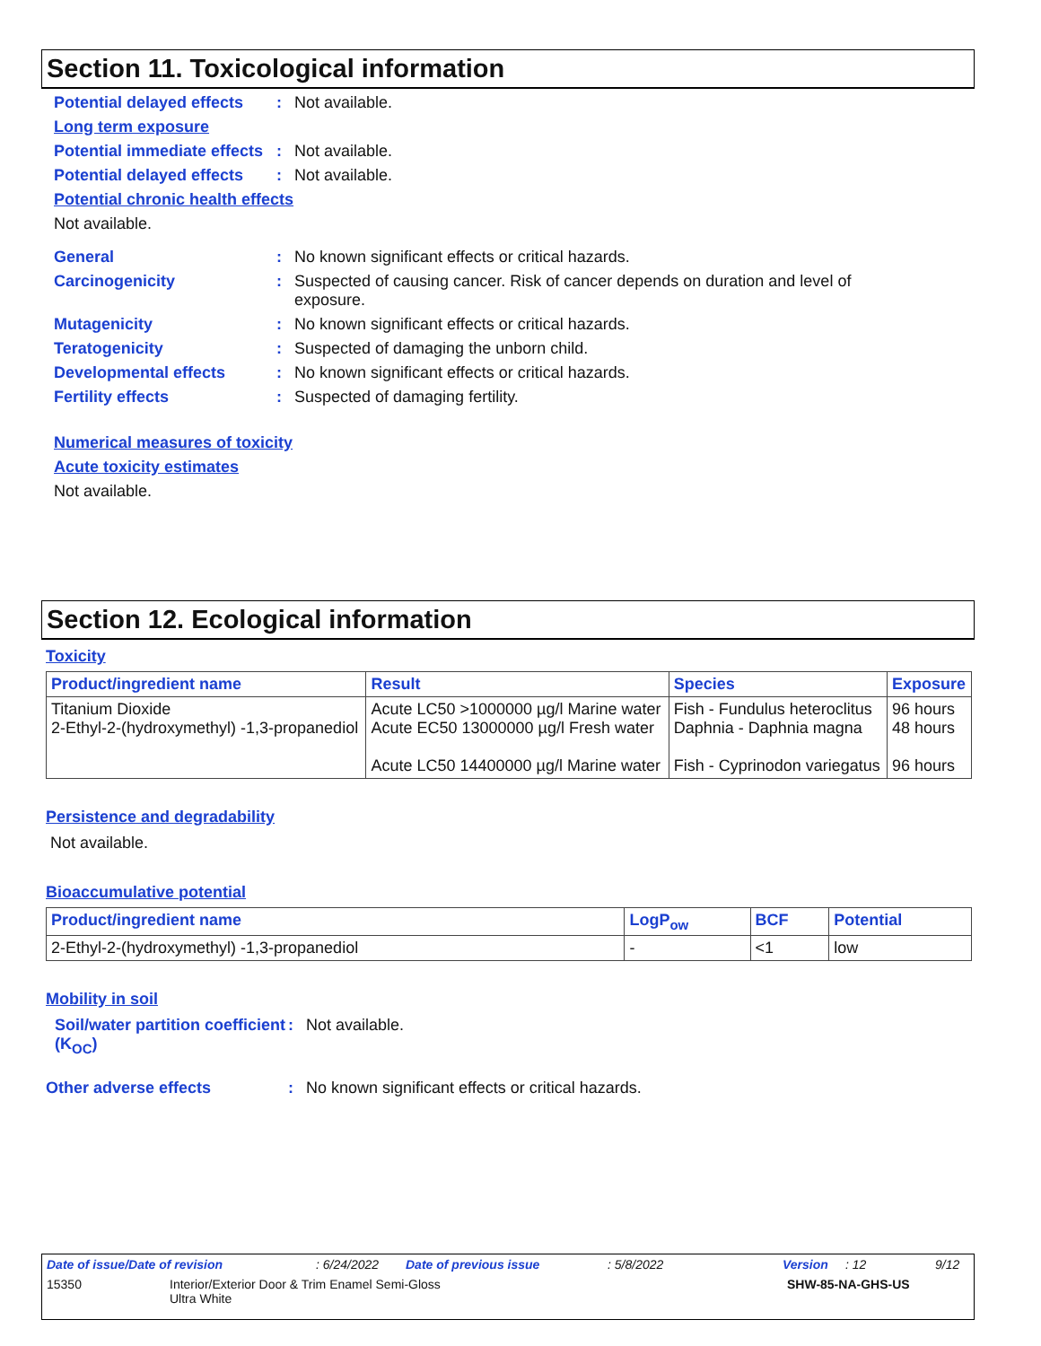Section 11. Toxicological information
Potential delayed effects: Not available.
Long term exposure
Potential immediate effects: Not available.
Potential delayed effects: Not available.
Potential chronic health effects
Not available.
General: No known significant effects or critical hazards.
Carcinogenicity: Suspected of causing cancer. Risk of cancer depends on duration and level of exposure.
Mutagenicity: No known significant effects or critical hazards.
Teratogenicity: Suspected of damaging the unborn child.
Developmental effects: No known significant effects or critical hazards.
Fertility effects: Suspected of damaging fertility.
Numerical measures of toxicity
Acute toxicity estimates
Not available.
Section 12. Ecological information
Toxicity
| Product/ingredient name | Result | Species | Exposure |
| --- | --- | --- | --- |
| Titanium Dioxide 2-Ethyl-2-(hydroxymethyl) -1,3-propanediol | Acute LC50 >1000000 µg/l Marine water Acute EC50 13000000 µg/l Fresh water Acute LC50 14400000 µg/l Marine water | Fish - Fundulus heteroclitus Daphnia - Daphnia magna Fish - Cyprinodon variegatus | 96 hours 48 hours 96 hours |
Persistence and degradability
Not available.
Bioaccumulative potential
| Product/ingredient name | LogP<sub>ow</sub> | BCF | Potential |
| --- | --- | --- | --- |
| 2-Ethyl-2-(hydroxymethyl) -1,3-propanediol | - | <1 | low |
Mobility in soil
Soil/water partition coefficient (K<sub>OC</sub>): Not available.
Other adverse effects: No known significant effects or critical hazards.
Date of issue/Date of revision: 6/24/2022 Date of previous issue: 5/8/2022 Version: 12 9/12
15350 Interior/Exterior Door & Trim Enamel Semi-Gloss
Ultra White SHW-85-NA-GHS-US